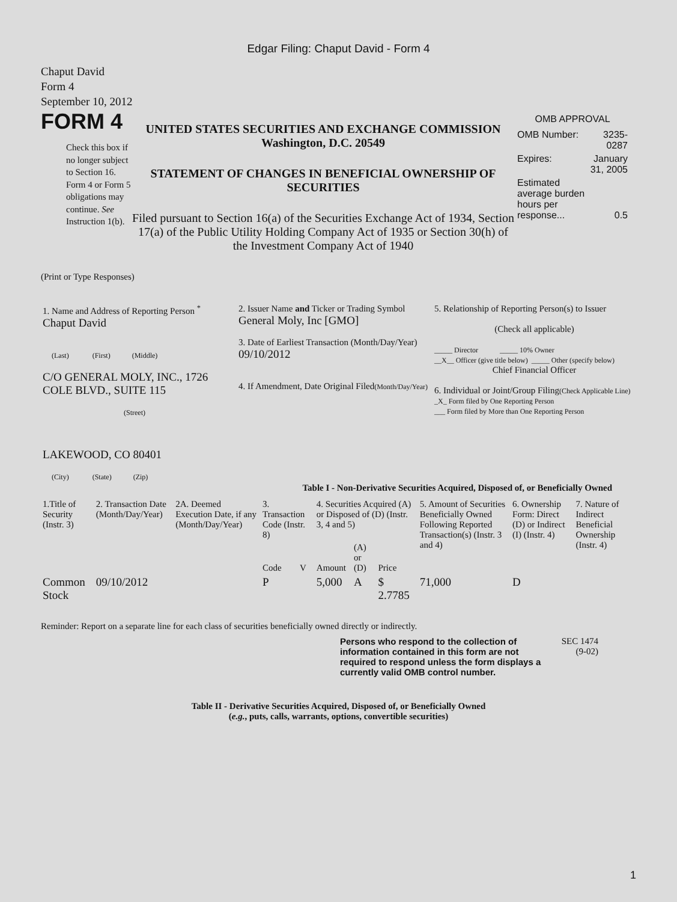Edgar Filing: Chaput David - Form 4
Chaput David
Form 4
September 10, 2012
FORM 4
Check this box if no longer subject to Section 16. Form 4 or Form 5 obligations may continue. See Instruction 1(b).
UNITED STATES SECURITIES AND EXCHANGE COMMISSION
Washington, D.C. 20549
STATEMENT OF CHANGES IN BENEFICIAL OWNERSHIP OF SECURITIES
Filed pursuant to Section 16(a) of the Securities Exchange Act of 1934, Section 17(a) of the Public Utility Holding Company Act of 1935 or Section 30(h) of the Investment Company Act of 1940
OMB APPROVAL
| OMB Number: | 3235-0287 |
| Expires: | January 31, 2005 |
| Estimated average burden hours per response... | 0.5 |
(Print or Type Responses)
| 1. Name and Address of Reporting Person <sup>*</sup> Chaput David (Last) (First) (Middle) C/O GENERAL MOLY, INC., 1726 COLE BLVD., SUITE 115 (Street) LAKEWOOD, CO 80401 (City) (State) (Zip) | 2. Issuer Name and Ticker or Trading Symbol General Moly, Inc [GMO] 3. Date of Earliest Transaction (Month/Day/Year) 09/10/2012 4. If Amendment, Date Original Filed (Month/Day/Year) | 5. Relationship of Reporting Person(s) to Issuer (Check all applicable) _____ Director _____ 10% Owner __X__ Officer (give title below) _____ Other (specify below) Chief Financial Officer 6. Individual or Joint/Group Filing (Check Applicable Line) _X_ Form filed by One Reporting Person ___ Form filed by More than One Reporting Person |
Table I - Non-Derivative Securities Acquired, Disposed of, or Beneficially Owned
| 1.Title of Security (Instr. 3) | 2. Transaction Date (Month/Day/Year) | 2A. Deemed Execution Date, if any (Month/Day/Year) | 3. Transaction Code (Instr. 8) | | 4. Securities Acquired (A) or Disposed of (D) (Instr. 3, 4 and 5) | | | 5. Amount of Securities Beneficially Owned Following Reported Transaction(s) (Instr. 3 and 4) | 6. Ownership Form: Direct (D) or Indirect (I) (Instr. 4) | 7. Nature of Indirect Beneficial Ownership (Instr. 4) |
| | | | Code | V | Amount | (A) or (D) | Price | | | |
| Common Stock | 09/10/2012 | | P | | 5,000 | A | $ 2.7785 | 71,000 | D | |
Reminder: Report on a separate line for each class of securities beneficially owned directly or indirectly.
Persons who respond to the collection of information contained in this form are not required to respond unless the form displays a currently valid OMB control number.
SEC 1474 (9-02)
Table II - Derivative Securities Acquired, Disposed of, or Beneficially Owned
(e.g., puts, calls, warrants, options, convertible securities)
1